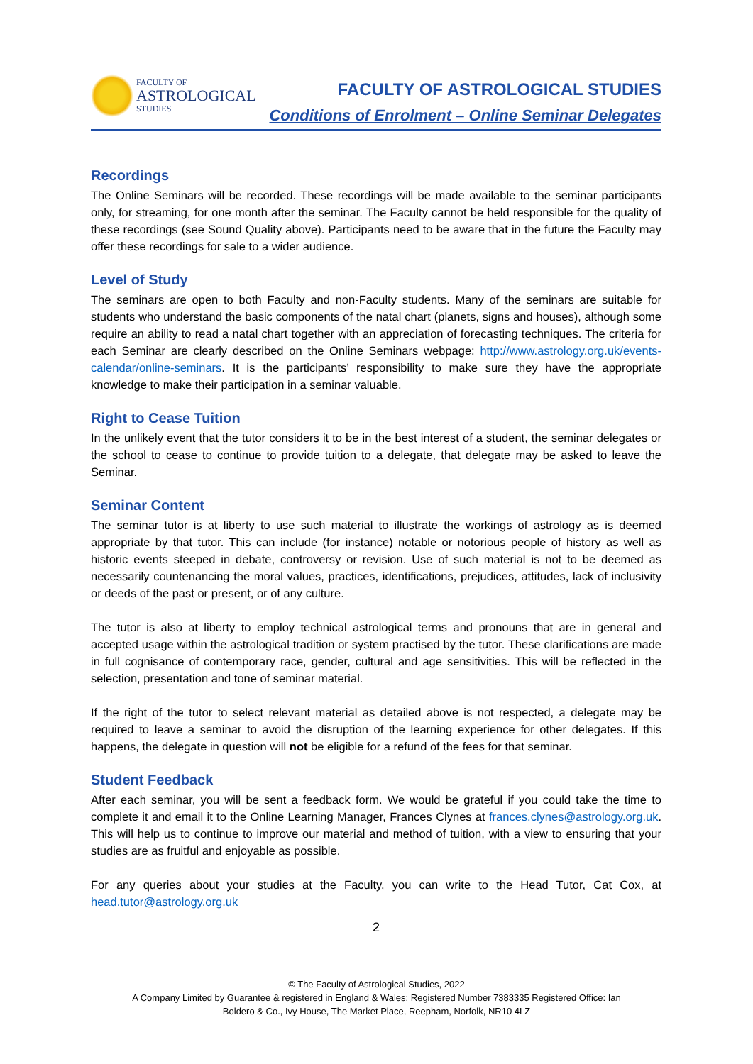FACULTY OF
ASTROLOGICAL
STUDIES
FACULTY OF ASTROLOGICAL STUDIES
Conditions of Enrolment – Online Seminar Delegates
Recordings
The Online Seminars will be recorded. These recordings will be made available to the seminar participants only, for streaming, for one month after the seminar. The Faculty cannot be held responsible for the quality of these recordings (see Sound Quality above). Participants need to be aware that in the future the Faculty may offer these recordings for sale to a wider audience.
Level of Study
The seminars are open to both Faculty and non-Faculty students. Many of the seminars are suitable for students who understand the basic components of the natal chart (planets, signs and houses), although some require an ability to read a natal chart together with an appreciation of forecasting techniques. The criteria for each Seminar are clearly described on the Online Seminars webpage: http://www.astrology.org.uk/events-calendar/online-seminars. It is the participants’ responsibility to make sure they have the appropriate knowledge to make their participation in a seminar valuable.
Right to Cease Tuition
In the unlikely event that the tutor considers it to be in the best interest of a student, the seminar delegates or the school to cease to continue to provide tuition to a delegate, that delegate may be asked to leave the Seminar.
Seminar Content
The seminar tutor is at liberty to use such material to illustrate the workings of astrology as is deemed appropriate by that tutor. This can include (for instance) notable or notorious people of history as well as historic events steeped in debate, controversy or revision. Use of such material is not to be deemed as necessarily countenancing the moral values, practices, identifications, prejudices, attitudes, lack of inclusivity or deeds of the past or present, or of any culture.
The tutor is also at liberty to employ technical astrological terms and pronouns that are in general and accepted usage within the astrological tradition or system practised by the tutor. These clarifications are made in full cognisance of contemporary race, gender, cultural and age sensitivities. This will be reflected in the selection, presentation and tone of seminar material.
If the right of the tutor to select relevant material as detailed above is not respected, a delegate may be required to leave a seminar to avoid the disruption of the learning experience for other delegates. If this happens, the delegate in question will not be eligible for a refund of the fees for that seminar.
Student Feedback
After each seminar, you will be sent a feedback form. We would be grateful if you could take the time to complete it and email it to the Online Learning Manager, Frances Clynes at frances.clynes@astrology.org.uk. This will help us to continue to improve our material and method of tuition, with a view to ensuring that your studies are as fruitful and enjoyable as possible.
For any queries about your studies at the Faculty, you can write to the Head Tutor, Cat Cox, at head.tutor@astrology.org.uk
2
© The Faculty of Astrological Studies, 2022
A Company Limited by Guarantee & registered in England & Wales: Registered Number 7383335 Registered Office: Ian
Boldero & Co., Ivy House, The Market Place, Reepham, Norfolk, NR10 4LZ